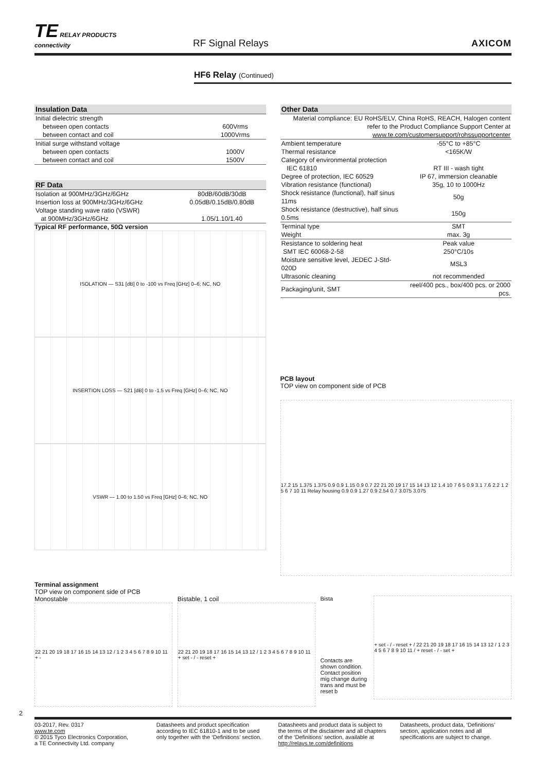TE RELAY PRODUCTS
connectivity
RF Signal Relays
AXICOM
HF6 Relay (Continued)
Insulation Data
| Initial dielectric strength | |
| between open contacts | 600Vrms |
| between contact and coil | 1000Vrms |
| Initial surge withstand voltage | |
| between open contacts | 1000V |
| between contact and coil | 1500V |
RF Data
| Isolation at 900MHz/3GHz/6GHz | 80dB/60dB/30dB |
| Insertion loss at 900MHz/3GHz/6GHz | 0.05dB/0.15dB/0.80dB |
| Voltage standing wave ratio (VSWR) | |
| at 900MHz/3GHz/6GHz | 1.05/1.10/1.40 |
Typical RF performance, 50Ω version
ISOLATION — S31 [dB] 0 to -100 vs Freq [GHz] 0–6; NC, NO
INSERTION LOSS — S21 [dB] 0 to -1.5 vs Freq [GHz] 0–6; NC, NO
VSWR — 1.00 to 1.50 vs Freq [GHz] 0–6; NC, NO
Other Data
| Material compliance: EU RoHS/ELV, China RoHS, REACH, Halogen content refer to the Product Compliance Support Center at www.te.com/customersupport/rohssupportcenter | |
| Ambient temperature | -55°C to +85°C |
| Thermal resistance | <165K/W |
| Category of environmental protection | |
| IEC 61810 | RT III - wash tight |
| Degree of protection, IEC 60529 | IP 67, immersion cleanable |
| Vibration resistance (functional) | 35g, 10 to 1000Hz |
| Shock resistance (functional), half sinus 11ms | 50g |
| Shock resistance (destructive), half sinus 0.5ms | 150g |
| Terminal type | SMT |
| Weight | max. 3g |
| Resistance to soldering heat | Peak value |
| SMT IEC 60068-2-58 | 250°C/10s |
| Moisture sensitive level, JEDEC J-Std-020D | MSL3 |
| Ultrasonic cleaning | not recommended |
| Packaging/unit, SMT | reel/400 pcs., box/400 pcs. or 2000 pcs. |
PCB layout
TOP view on component side of PCB
17.2 15 1.375 1.375 0.9 0.9 1.15 0.9 0.7 22 21 20 19 17 15 14 13 12 1.4 10 7 6 5 0.9 3.1 7.6 2.2 1 2 5 6 7 10 11 Relay housing 0.9 0.9 1.27 0.9 2.54 0.7 3.075 3.075
Terminal assignment
TOP view on component side of PCB
Monostable
22 21 20 19 18 17 16 15 14 13 12 / 1 2 3 4 5 6 7 8 9 10 11 + -
Bistable, 1 coil
22 21 20 19 18 17 16 15 14 13 12 / 1 2 3 4 5 6 7 8 9 10 11 + set - / - reset +
Bista
Contacts are shown condition.
Contact position mig change during trans and must be reset b
+ set - / - reset + / 22 21 20 19 18 17 16 15 14 13 12 / 1 2 3 4 5 6 7 8 9 10 11 / + reset - / - set +
2
03-2017, Rev. 0317
www.te.com
© 2015 Tyco Electronics Corporation,
a TE Connectivity Ltd. company
Datasheets and product specification according to IEC 61810-1 and to be used only together with the ‘Definitions’ section.
Datasheets and product data is subject to the terms of the disclaimer and all chapters of the ‘Definitions’ section, available at http://relays.te.com/definitions
Datasheets, product data, ‘Definitions’ section, application notes and all specifications are subject to change.